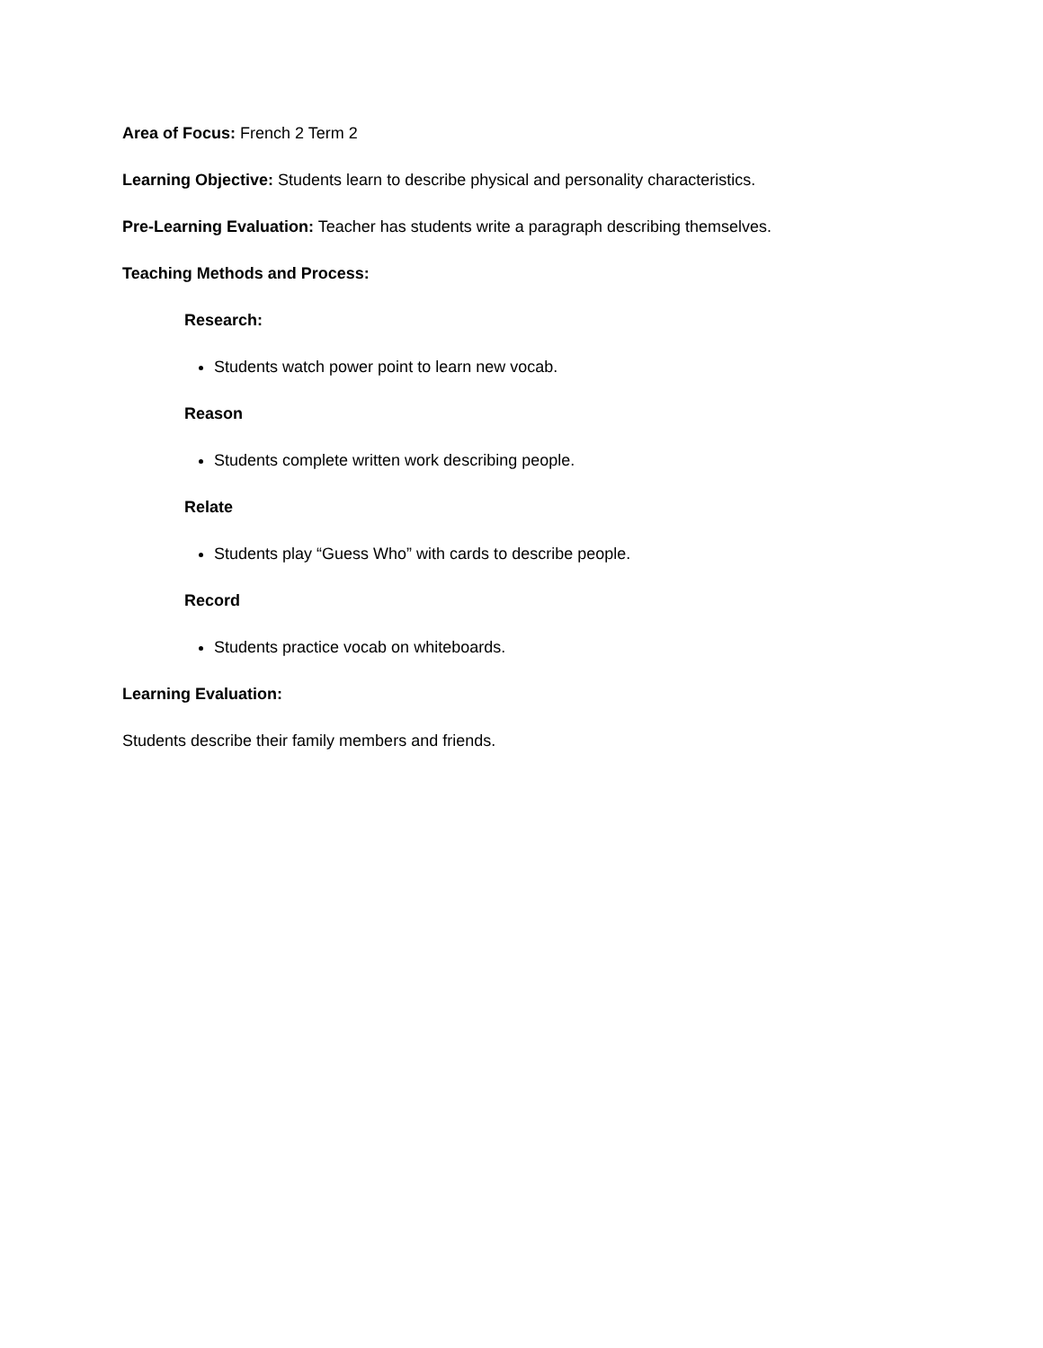Area of Focus: French 2 Term 2
Learning Objective: Students learn to describe physical and personality characteristics.
Pre-Learning Evaluation: Teacher has students write a paragraph describing themselves.
Teaching Methods and Process:
Research:
Students watch power point to learn new vocab.
Reason
Students complete written work describing people.
Relate
Students play “Guess Who” with cards to describe people.
Record
Students practice vocab on whiteboards.
Learning Evaluation:
Students describe their family members and friends.